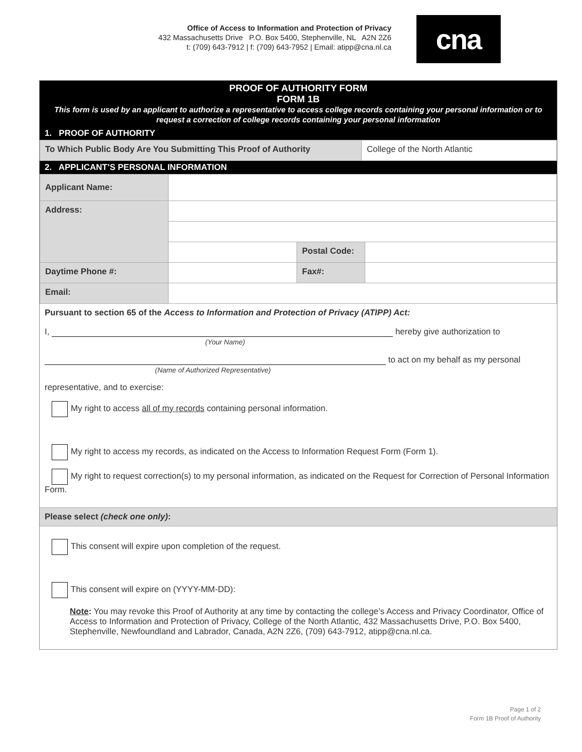Office of Access to Information and Protection of Privacy
432 Massachusetts Drive P.O. Box 5400, Stephenville, NL A2N 2Z6
t: (709) 643-7912 | f: (709) 643-7952 | Email: atipp@cna.nl.ca
cna
PROOF OF AUTHORITY FORM
FORM 1B
This form is used by an applicant to authorize a representative to access college records containing your personal information or to request a correction of college records containing your personal information
1. PROOF OF AUTHORITY
| To Which Public Body Are You Submitting This Proof of Authority | College of the North Atlantic |
2. APPLICANT’S PERSONAL INFORMATION
| Applicant Name: | | | |
| Address: | | | |
| | | Postal Code: | |
| Daytime Phone #: | | Fax#: | |
| Email: | | | |
Pursuant to section 65 of the Access to Information and Protection of Privacy (ATIPP) Act:
I, hereby give authorization to
(Your Name)
to act on my behalf as my personal
(Name of Authorized Representative)
representative, and to exercise:
My right to access all of my records containing personal information.
My right to access my records, as indicated on the Access to Information Request Form (Form 1).
My right to request correction(s) to my personal information, as indicated on the Request for Correction of Personal Information Form.
Please select (check one only):
This consent will expire upon completion of the request.
This consent will expire on (YYYY-MM-DD):
Note: You may revoke this Proof of Authority at any time by contacting the college’s Access and Privacy Coordinator, Office of Access to Information and Protection of Privacy, College of the North Atlantic, 432 Massachusetts Drive, P.O. Box 5400, Stephenville, Newfoundland and Labrador, Canada, A2N 2Z6, (709) 643-7912, atipp@cna.nl.ca.
Page 1 of 2
Form 1B Proof of Authority